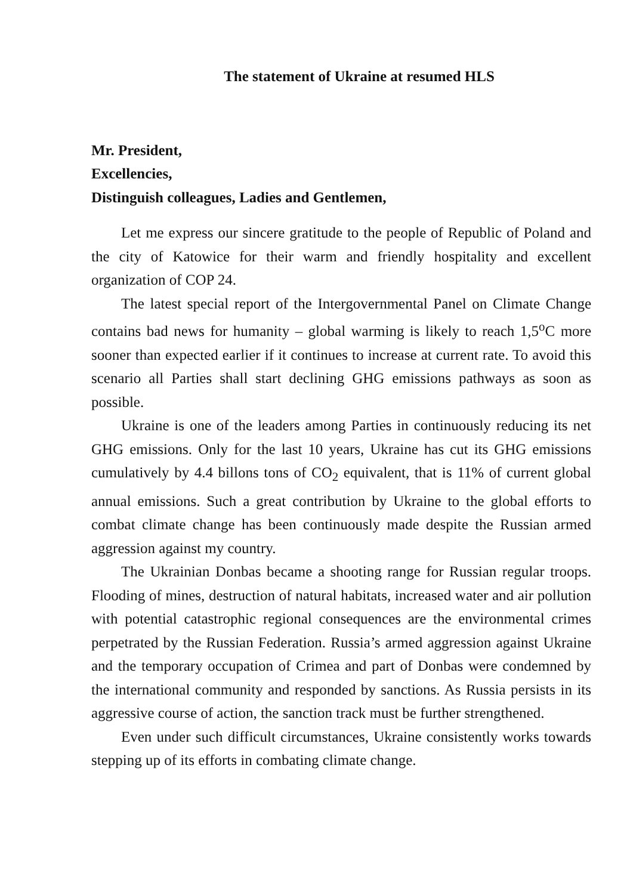The statement of Ukraine at resumed HLS
Mr. President,
Excellencies,
Distinguish colleagues, Ladies and Gentlemen,
Let me express our sincere gratitude to the people of Republic of Poland and the city of Katowice for their warm and friendly hospitality and excellent organization of COP 24.
The latest special report of the Intergovernmental Panel on Climate Change contains bad news for humanity – global warming is likely to reach 1,5<sup>o</sup>C more sooner than expected earlier if it continues to increase at current rate. To avoid this scenario all Parties shall start declining GHG emissions pathways as soon as possible.
Ukraine is one of the leaders among Parties in continuously reducing its net GHG emissions. Only for the last 10 years, Ukraine has cut its GHG emissions cumulatively by 4.4 billons tons of CO<sub>2</sub> equivalent, that is 11% of current global annual emissions. Such a great contribution by Ukraine to the global efforts to combat climate change has been continuously made despite the Russian armed aggression against my country.
The Ukrainian Donbas became a shooting range for Russian regular troops. Flooding of mines, destruction of natural habitats, increased water and air pollution with potential catastrophic regional consequences are the environmental crimes perpetrated by the Russian Federation. Russia’s armed aggression against Ukraine and the temporary occupation of Crimea and part of Donbas were condemned by the international community and responded by sanctions. As Russia persists in its aggressive course of action, the sanction track must be further strengthened.
Even under such difficult circumstances, Ukraine consistently works towards stepping up of its efforts in combating climate change.